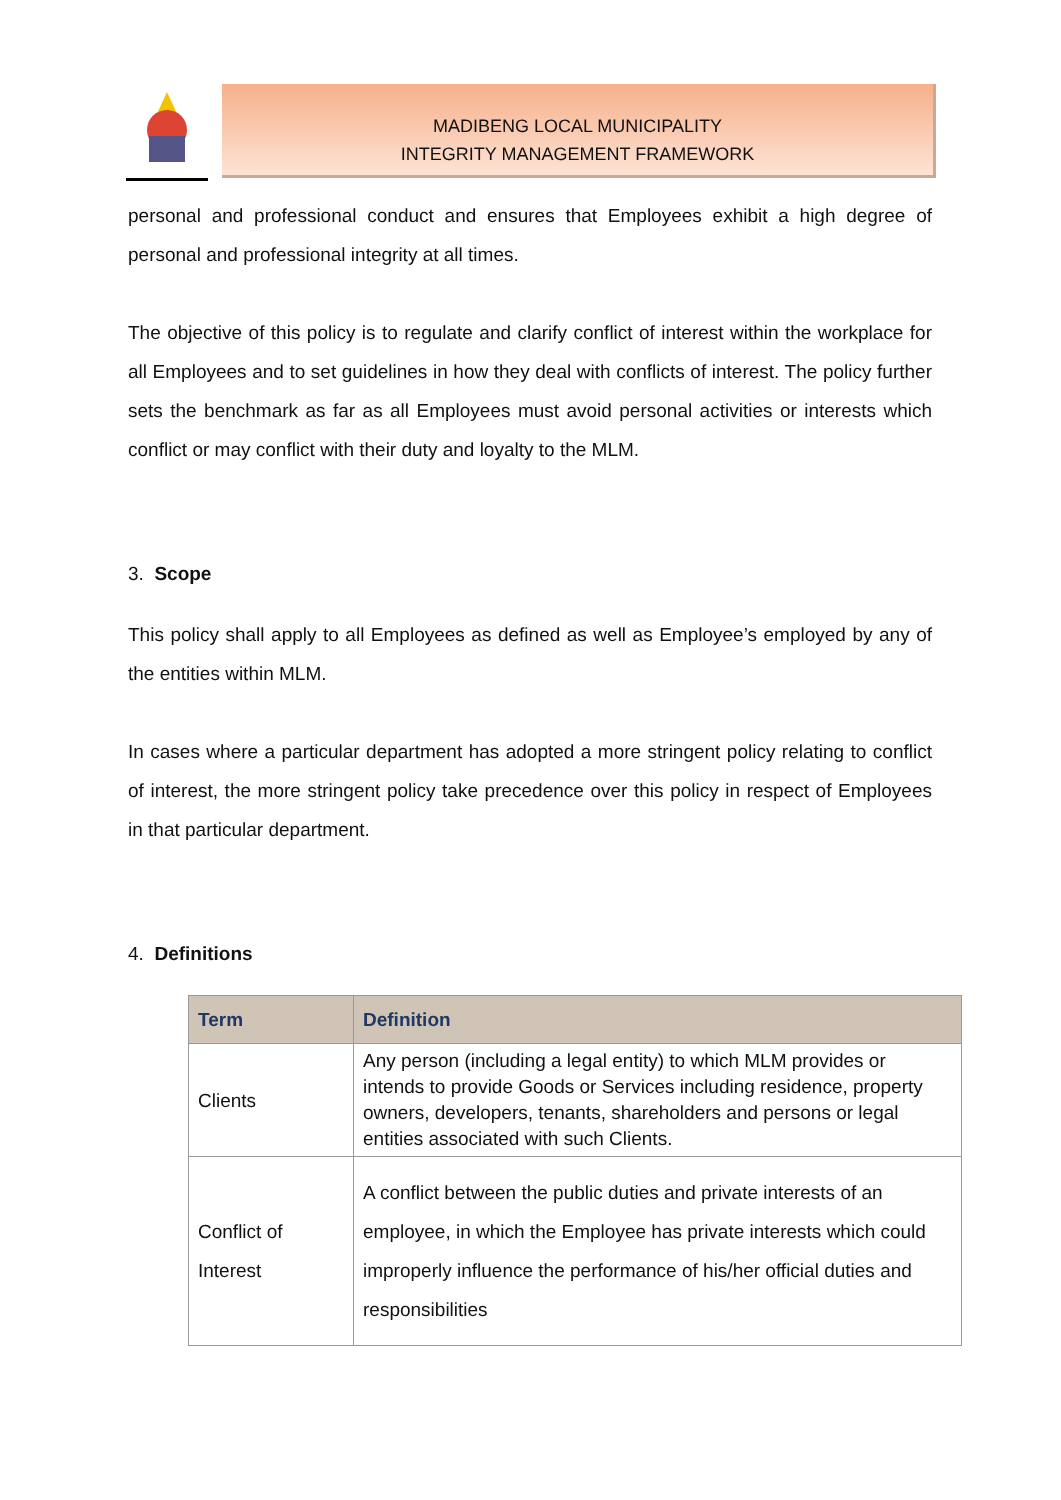MADIBENG LOCAL MUNICIPALITY
INTEGRITY MANAGEMENT FRAMEWORK
personal and professional conduct and ensures that Employees exhibit a high degree of personal and professional integrity at all times.
The objective of this policy is to regulate and clarify conflict of interest within the workplace for all Employees and to set guidelines in how they deal with conflicts of interest. The policy further sets the benchmark as far as all Employees must avoid personal activities or interests which conflict or may conflict with their duty and loyalty to the MLM.
3. Scope
This policy shall apply to all Employees as defined as well as Employee’s employed by any of the entities within MLM.
In cases where a particular department has adopted a more stringent policy relating to conflict of interest, the more stringent policy take precedence over this policy in respect of Employees in that particular department.
4. Definitions
| Term | Definition |
| --- | --- |
| Clients | Any person (including a legal entity) to which MLM provides or intends to provide Goods or Services including residence, property owners, developers, tenants, shareholders and persons or legal entities associated with such Clients. |
| Conflict of Interest | A conflict between the public duties and private interests of an employee, in which the Employee has private interests which could improperly influence the performance of his/her official duties and responsibilities |